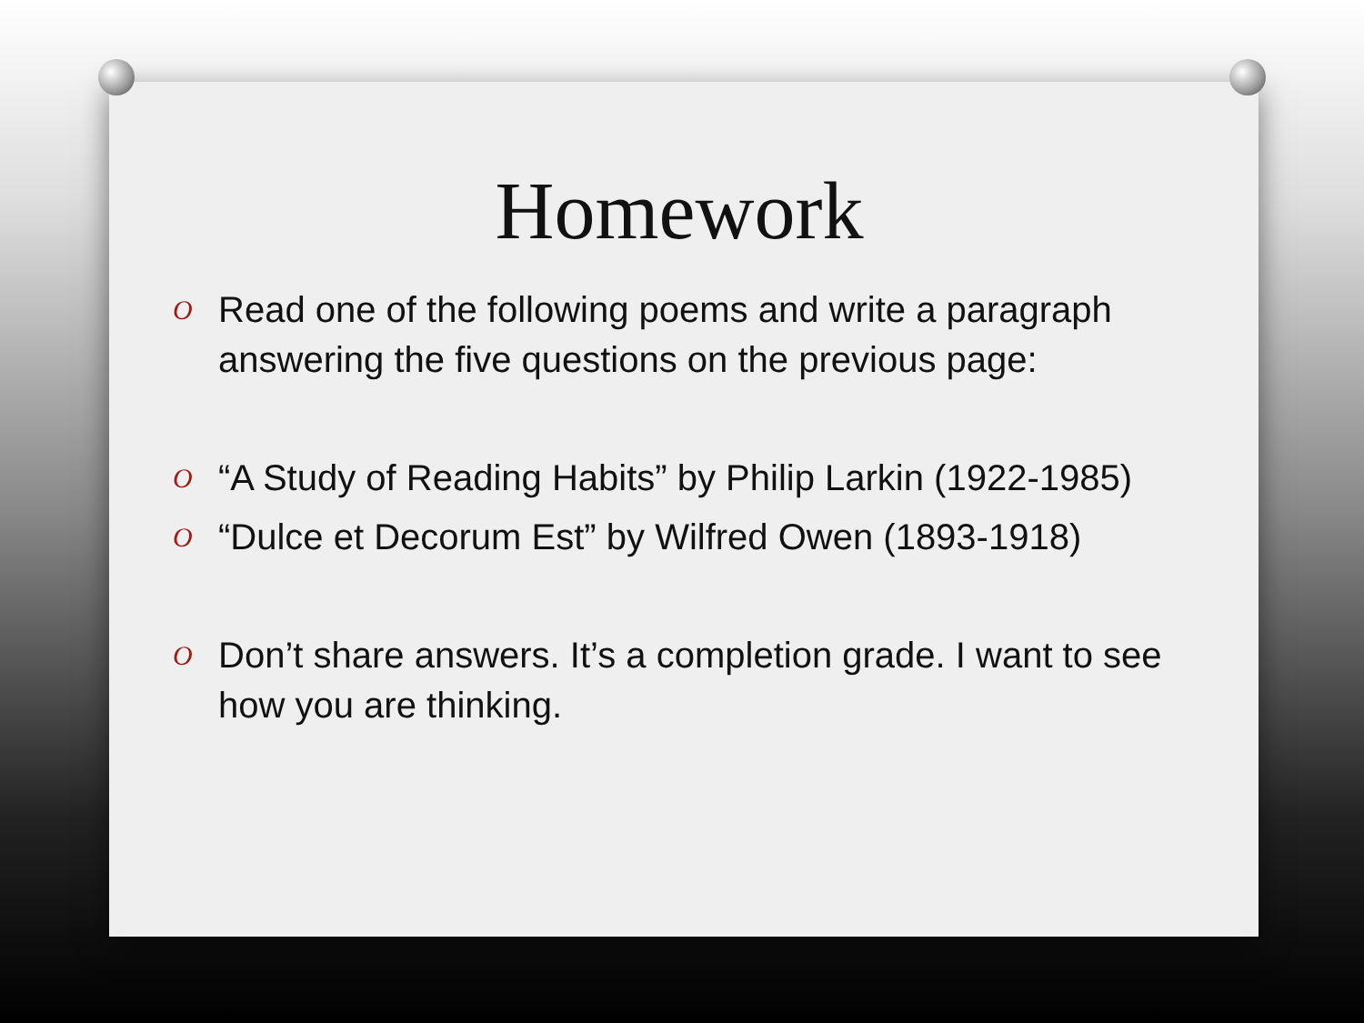Homework
O Read one of the following poems and write a paragraph answering the five questions on the previous page:
O “A Study of Reading Habits” by Philip Larkin (1922-1985)
O “Dulce et Decorum Est” by Wilfred Owen (1893-1918)
O Don’t share answers. It’s a completion grade. I want to see how you are thinking.